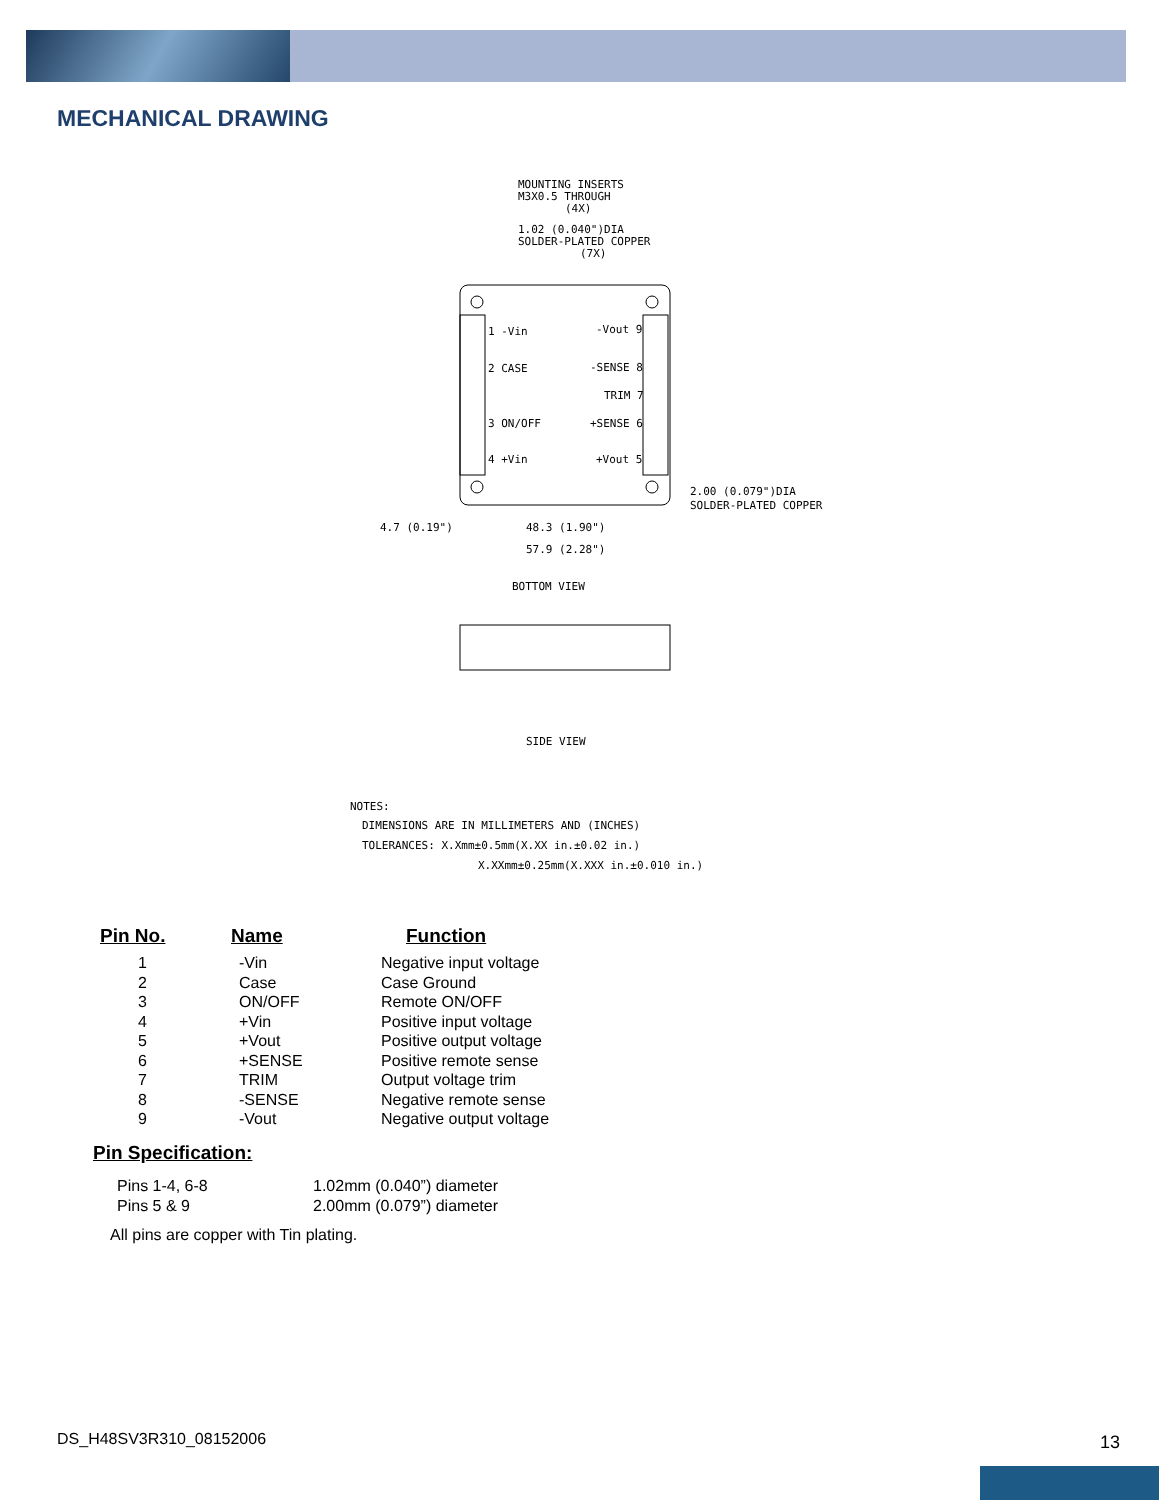MECHANICAL DRAWING
MOUNTING INSERTS
M3X0.5 THROUGH
(4X)
1.02 (0.040")DIA
SOLDER-PLATED COPPER
(7X)
1 -Vin
2 CASE
3 ON/OFF
4 +Vin
-Vout 9
-SENSE 8
TRIM 7
+SENSE 6
+Vout 5
2.00 (0.079")DIA
SOLDER-PLATED COPPER
4.7 (0.19")
48.3 (1.90")
57.9 (2.28")
BOTTOM VIEW
SIDE VIEW
NOTES:
DIMENSIONS ARE IN MILLIMETERS AND (INCHES)
TOLERANCES: X.Xmm±0.5mm(X.XX in.±0.02 in.)
X.XXmm±0.25mm(X.XXX in.±0.010 in.)
| Pin No. | Name | Function |
| --- | --- | --- |
| 1 | -Vin | Negative input voltage |
| 2 | Case | Case Ground |
| 3 | ON/OFF | Remote ON/OFF |
| 4 | +Vin | Positive input voltage |
| 5 | +Vout | Positive output voltage |
| 6 | +SENSE | Positive remote sense |
| 7 | TRIM | Output voltage trim |
| 8 | -SENSE | Negative remote sense |
| 9 | -Vout | Negative output voltage |
Pin Specification:
| Pins 1-4, 6-8 | 1.02mm (0.040”) diameter |
| Pins 5 & 9 | 2.00mm (0.079”) diameter |
All pins are copper with Tin plating.
DS_H48SV3R310_08152006 13